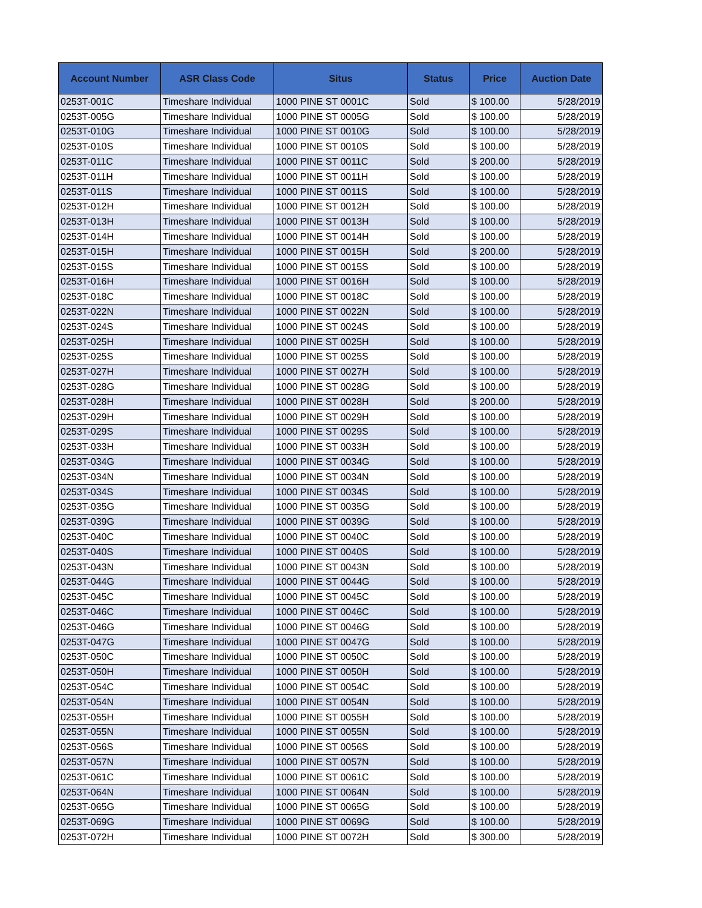| Account Number | ASR Class Code | Situs | Status | Price | Auction Date |
| --- | --- | --- | --- | --- | --- |
| 0253T-001C | Timeshare Individual | 1000 PINE ST 0001C | Sold | $ 100.00 | 5/28/2019 |
| 0253T-005G | Timeshare Individual | 1000 PINE ST 0005G | Sold | $ 100.00 | 5/28/2019 |
| 0253T-010G | Timeshare Individual | 1000 PINE ST 0010G | Sold | $ 100.00 | 5/28/2019 |
| 0253T-010S | Timeshare Individual | 1000 PINE ST 0010S | Sold | $ 100.00 | 5/28/2019 |
| 0253T-011C | Timeshare Individual | 1000 PINE ST 0011C | Sold | $ 200.00 | 5/28/2019 |
| 0253T-011H | Timeshare Individual | 1000 PINE ST 0011H | Sold | $ 100.00 | 5/28/2019 |
| 0253T-011S | Timeshare Individual | 1000 PINE ST 0011S | Sold | $ 100.00 | 5/28/2019 |
| 0253T-012H | Timeshare Individual | 1000 PINE ST 0012H | Sold | $ 100.00 | 5/28/2019 |
| 0253T-013H | Timeshare Individual | 1000 PINE ST 0013H | Sold | $ 100.00 | 5/28/2019 |
| 0253T-014H | Timeshare Individual | 1000 PINE ST 0014H | Sold | $ 100.00 | 5/28/2019 |
| 0253T-015H | Timeshare Individual | 1000 PINE ST 0015H | Sold | $ 200.00 | 5/28/2019 |
| 0253T-015S | Timeshare Individual | 1000 PINE ST 0015S | Sold | $ 100.00 | 5/28/2019 |
| 0253T-016H | Timeshare Individual | 1000 PINE ST 0016H | Sold | $ 100.00 | 5/28/2019 |
| 0253T-018C | Timeshare Individual | 1000 PINE ST 0018C | Sold | $ 100.00 | 5/28/2019 |
| 0253T-022N | Timeshare Individual | 1000 PINE ST 0022N | Sold | $ 100.00 | 5/28/2019 |
| 0253T-024S | Timeshare Individual | 1000 PINE ST 0024S | Sold | $ 100.00 | 5/28/2019 |
| 0253T-025H | Timeshare Individual | 1000 PINE ST 0025H | Sold | $ 100.00 | 5/28/2019 |
| 0253T-025S | Timeshare Individual | 1000 PINE ST 0025S | Sold | $ 100.00 | 5/28/2019 |
| 0253T-027H | Timeshare Individual | 1000 PINE ST 0027H | Sold | $ 100.00 | 5/28/2019 |
| 0253T-028G | Timeshare Individual | 1000 PINE ST 0028G | Sold | $ 100.00 | 5/28/2019 |
| 0253T-028H | Timeshare Individual | 1000 PINE ST 0028H | Sold | $ 200.00 | 5/28/2019 |
| 0253T-029H | Timeshare Individual | 1000 PINE ST 0029H | Sold | $ 100.00 | 5/28/2019 |
| 0253T-029S | Timeshare Individual | 1000 PINE ST 0029S | Sold | $ 100.00 | 5/28/2019 |
| 0253T-033H | Timeshare Individual | 1000 PINE ST 0033H | Sold | $ 100.00 | 5/28/2019 |
| 0253T-034G | Timeshare Individual | 1000 PINE ST 0034G | Sold | $ 100.00 | 5/28/2019 |
| 0253T-034N | Timeshare Individual | 1000 PINE ST 0034N | Sold | $ 100.00 | 5/28/2019 |
| 0253T-034S | Timeshare Individual | 1000 PINE ST 0034S | Sold | $ 100.00 | 5/28/2019 |
| 0253T-035G | Timeshare Individual | 1000 PINE ST 0035G | Sold | $ 100.00 | 5/28/2019 |
| 0253T-039G | Timeshare Individual | 1000 PINE ST 0039G | Sold | $ 100.00 | 5/28/2019 |
| 0253T-040C | Timeshare Individual | 1000 PINE ST 0040C | Sold | $ 100.00 | 5/28/2019 |
| 0253T-040S | Timeshare Individual | 1000 PINE ST 0040S | Sold | $ 100.00 | 5/28/2019 |
| 0253T-043N | Timeshare Individual | 1000 PINE ST 0043N | Sold | $ 100.00 | 5/28/2019 |
| 0253T-044G | Timeshare Individual | 1000 PINE ST 0044G | Sold | $ 100.00 | 5/28/2019 |
| 0253T-045C | Timeshare Individual | 1000 PINE ST 0045C | Sold | $ 100.00 | 5/28/2019 |
| 0253T-046C | Timeshare Individual | 1000 PINE ST 0046C | Sold | $ 100.00 | 5/28/2019 |
| 0253T-046G | Timeshare Individual | 1000 PINE ST 0046G | Sold | $ 100.00 | 5/28/2019 |
| 0253T-047G | Timeshare Individual | 1000 PINE ST 0047G | Sold | $ 100.00 | 5/28/2019 |
| 0253T-050C | Timeshare Individual | 1000 PINE ST 0050C | Sold | $ 100.00 | 5/28/2019 |
| 0253T-050H | Timeshare Individual | 1000 PINE ST 0050H | Sold | $ 100.00 | 5/28/2019 |
| 0253T-054C | Timeshare Individual | 1000 PINE ST 0054C | Sold | $ 100.00 | 5/28/2019 |
| 0253T-054N | Timeshare Individual | 1000 PINE ST 0054N | Sold | $ 100.00 | 5/28/2019 |
| 0253T-055H | Timeshare Individual | 1000 PINE ST 0055H | Sold | $ 100.00 | 5/28/2019 |
| 0253T-055N | Timeshare Individual | 1000 PINE ST 0055N | Sold | $ 100.00 | 5/28/2019 |
| 0253T-056S | Timeshare Individual | 1000 PINE ST 0056S | Sold | $ 100.00 | 5/28/2019 |
| 0253T-057N | Timeshare Individual | 1000 PINE ST 0057N | Sold | $ 100.00 | 5/28/2019 |
| 0253T-061C | Timeshare Individual | 1000 PINE ST 0061C | Sold | $ 100.00 | 5/28/2019 |
| 0253T-064N | Timeshare Individual | 1000 PINE ST 0064N | Sold | $ 100.00 | 5/28/2019 |
| 0253T-065G | Timeshare Individual | 1000 PINE ST 0065G | Sold | $ 100.00 | 5/28/2019 |
| 0253T-069G | Timeshare Individual | 1000 PINE ST 0069G | Sold | $ 100.00 | 5/28/2019 |
| 0253T-072H | Timeshare Individual | 1000 PINE ST 0072H | Sold | $ 300.00 | 5/28/2019 |